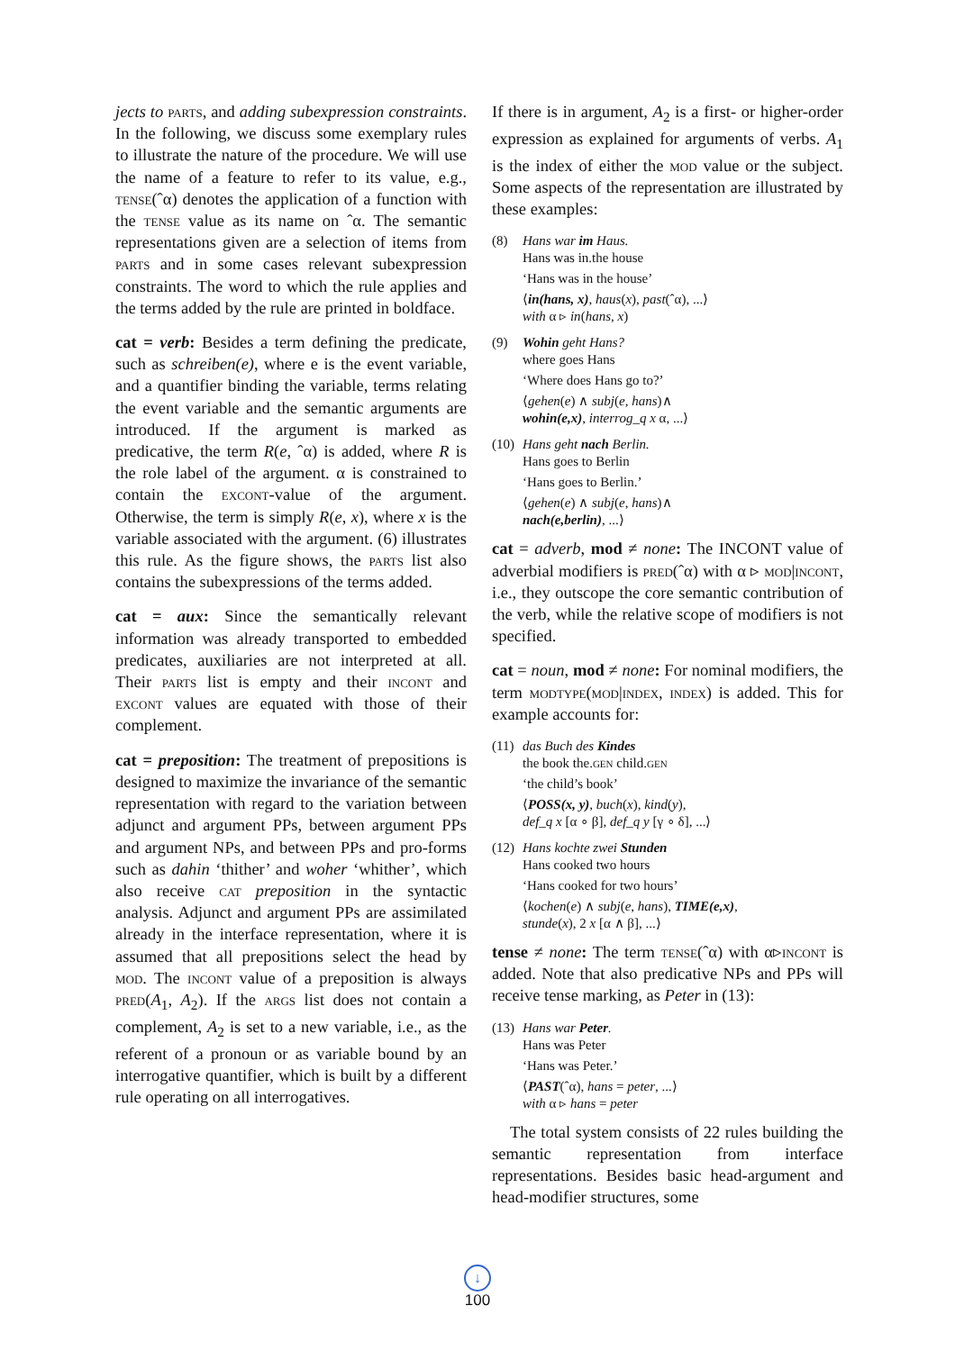jects to parts, and adding subexpression constraints. In the following, we discuss some exemplary rules to illustrate the nature of the procedure. We will use the name of a feature to refer to its value, e.g., tense(ˆα) denotes the application of a function with the tense value as its name on ˆα. The semantic representations given are a selection of items from parts and in some cases relevant subexpression constraints. The word to which the rule applies and the terms added by the rule are printed in boldface.
cat = verb: Besides a term defining the predicate, such as schreiben(e), where e is the event variable, and a quantifier binding the variable, terms relating the event variable and the semantic arguments are introduced. If the argument is marked as predicative, the term R(e, ˆα) is added, where R is the role label of the argument. α is constrained to contain the excont-value of the argument. Otherwise, the term is simply R(e, x), where x is the variable associated with the argument. (6) illustrates this rule. As the figure shows, the parts list also contains the subexpressions of the terms added.
cat = aux: Since the semantically relevant information was already transported to embedded predicates, auxiliaries are not interpreted at all. Their parts list is empty and their incont and excont values are equated with those of their complement.
cat = preposition: The treatment of prepositions is designed to maximize the invariance of the semantic representation with regard to the variation between adjunct and argument PPs, between argument PPs and argument NPs, and between PPs and pro-forms such as dahin ‘thither’ and woher ‘whither’, which also receive cat preposition in the syntactic analysis. Adjunct and argument PPs are assimilated already in the interface representation, where it is assumed that all prepositions select the head by mod. The incont value of a preposition is always pred(A<sub>1</sub>, A<sub>2</sub>). If the args list does not contain a complement, A<sub>2</sub> is set to a new variable, i.e., as the referent of a pronoun or as variable bound by an interrogative quantifier, which is built by a different rule operating on all interrogatives.
If there is in argument, A<sub>2</sub> is a first- or higher-order expression as explained for arguments of verbs. A<sub>1</sub> is the index of either the mod value or the subject. Some aspects of the representation are illustrated by these examples:
(8) Hans war im Haus.
Hans was in.the house
‘Hans was in the house’
⟨in(hans, x), haus(x), past(ˆα), ...⟩
with α ▹ in(hans, x)
(9) Wohin geht Hans?
where goes Hans
‘Where does Hans go to?’
⟨gehen(e) ∧ subj(e, hans)∧
wohin(e,x), interrog_q x α, ...⟩
(10) Hans geht nach Berlin.
Hans goes to Berlin
‘Hans goes to Berlin.’
⟨gehen(e) ∧ subj(e, hans)∧
nach(e,berlin), ...⟩
cat = adverb, mod ≠ none: The INCONT value of adverbial modifiers is pred(ˆα) with α ▹ mod|incont, i.e., they outscope the core semantic contribution of the verb, while the relative scope of modifiers is not specified.
cat = noun, mod ≠ none: For nominal modifiers, the term modtype(mod|index, index) is added. This for example accounts for:
(11) das Buch des Kindes
the book the.gen child.gen
‘the child’s book’
⟨POSS(x, y), buch(x), kind(y),
def_q x [α ∘ β], def_q y [γ ∘ δ], ...⟩
(12) Hans kochte zwei Stunden
Hans cooked two hours
‘Hans cooked for two hours’
⟨kochen(e) ∧ subj(e, hans), TIME(e,x),
stunde(x), 2 x [α ∧ β], ...⟩
tense ≠ none: The term tense(ˆα) with α▹incont is added. Note that also predicative NPs and PPs will receive tense marking, as Peter in (13):
(13) Hans war Peter.
Hans was Peter
‘Hans was Peter.’
⟨PAST(ˆα), hans = peter, ...⟩
with α ▹ hans = peter
The total system consists of 22 rules building the semantic representation from interface representations. Besides basic head-argument and head-modifier structures, some
↓
100